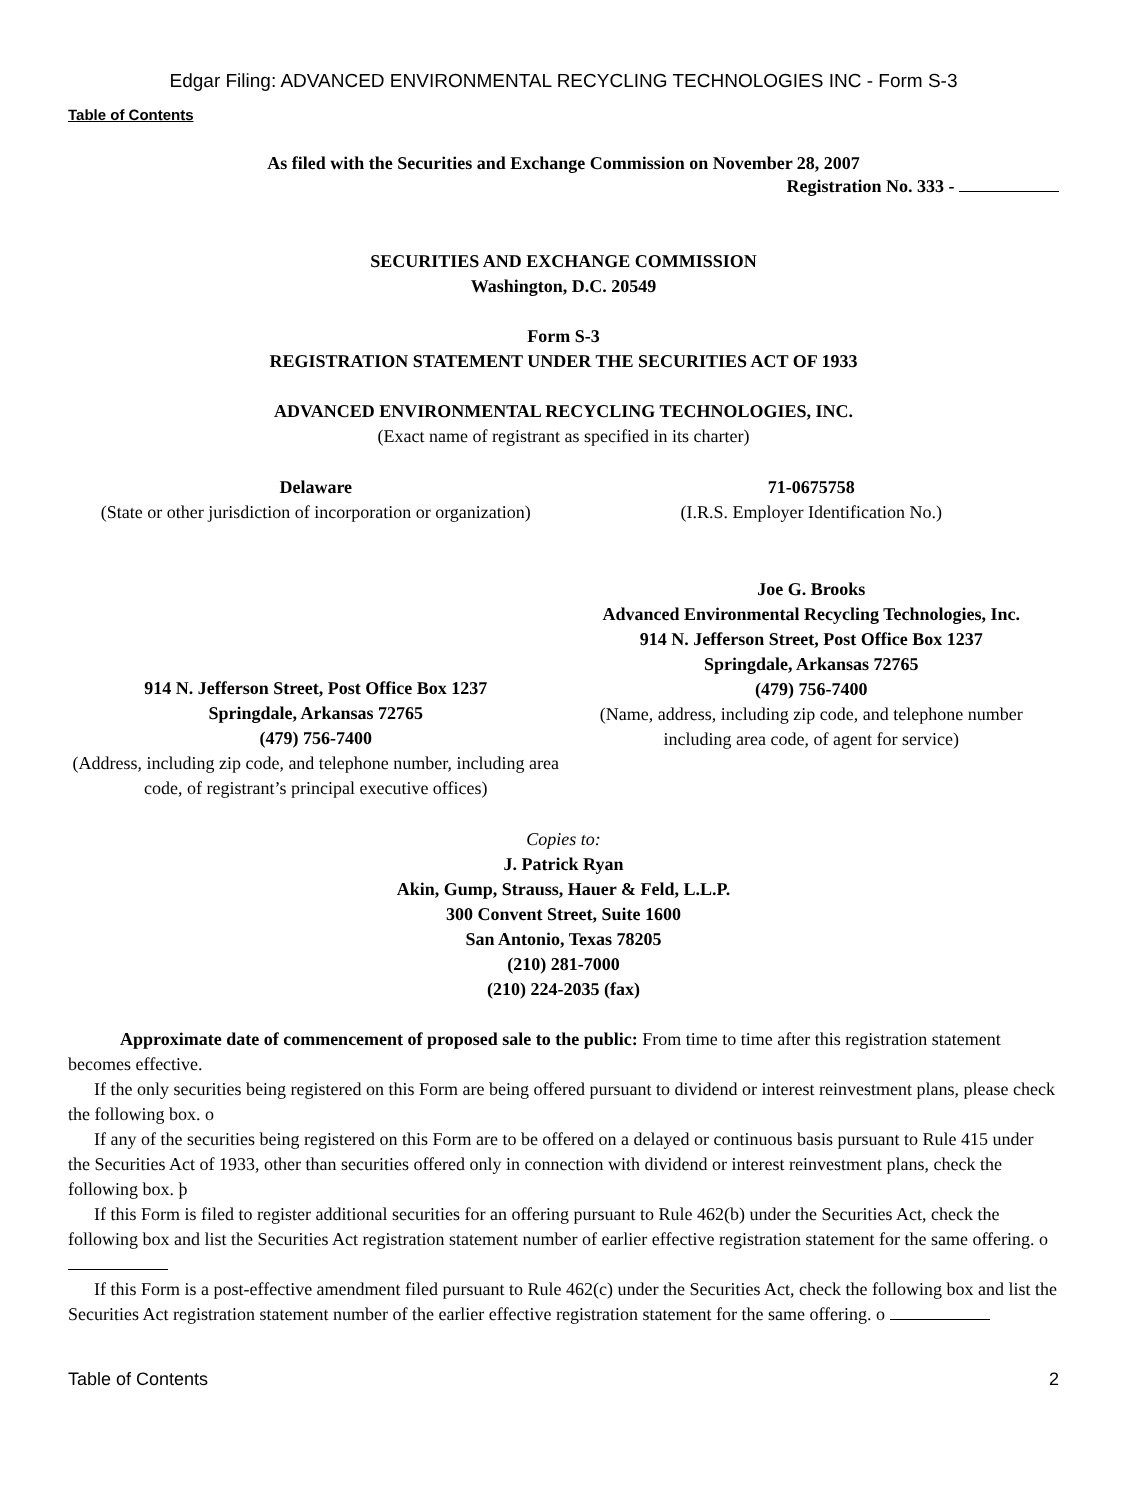Edgar Filing: ADVANCED ENVIRONMENTAL RECYCLING TECHNOLOGIES INC - Form S-3
Table of Contents
As filed with the Securities and Exchange Commission on November 28, 2007
Registration No. 333 -
SECURITIES AND EXCHANGE COMMISSION
Washington, D.C. 20549
Form S-3
REGISTRATION STATEMENT UNDER THE SECURITIES ACT OF 1933
ADVANCED ENVIRONMENTAL RECYCLING TECHNOLOGIES, INC.
(Exact name of registrant as specified in its charter)
| Delaware (State or other jurisdiction of incorporation or organization) | 71-0675758 (I.R.S. Employer Identification No.) |
| 914 N. Jefferson Street, Post Office Box 1237 Springdale, Arkansas 72765 (479) 756-7400 (Address, including zip code, and telephone number, including area code, of registrant’s principal executive offices) | Joe G. Brooks Advanced Environmental Recycling Technologies, Inc. 914 N. Jefferson Street, Post Office Box 1237 Springdale, Arkansas 72765 (479) 756-7400 (Name, address, including zip code, and telephone number including area code, of agent for service) |
Copies to:
J. Patrick Ryan
Akin, Gump, Strauss, Hauer & Feld, L.L.P.
300 Convent Street, Suite 1600
San Antonio, Texas 78205
(210) 281-7000
(210) 224-2035 (fax)
Approximate date of commencement of proposed sale to the public: From time to time after this registration statement becomes effective.
If the only securities being registered on this Form are being offered pursuant to dividend or interest reinvestment plans, please check the following box. o
If any of the securities being registered on this Form are to be offered on a delayed or continuous basis pursuant to Rule 415 under the Securities Act of 1933, other than securities offered only in connection with dividend or interest reinvestment plans, check the following box. þ
If this Form is filed to register additional securities for an offering pursuant to Rule 462(b) under the Securities Act, check the following box and list the Securities Act registration statement number of earlier effective registration statement for the same offering. o
If this Form is a post-effective amendment filed pursuant to Rule 462(c) under the Securities Act, check the following box and list the Securities Act registration statement number of the earlier effective registration statement for the same offering. o
Table of Contents 2